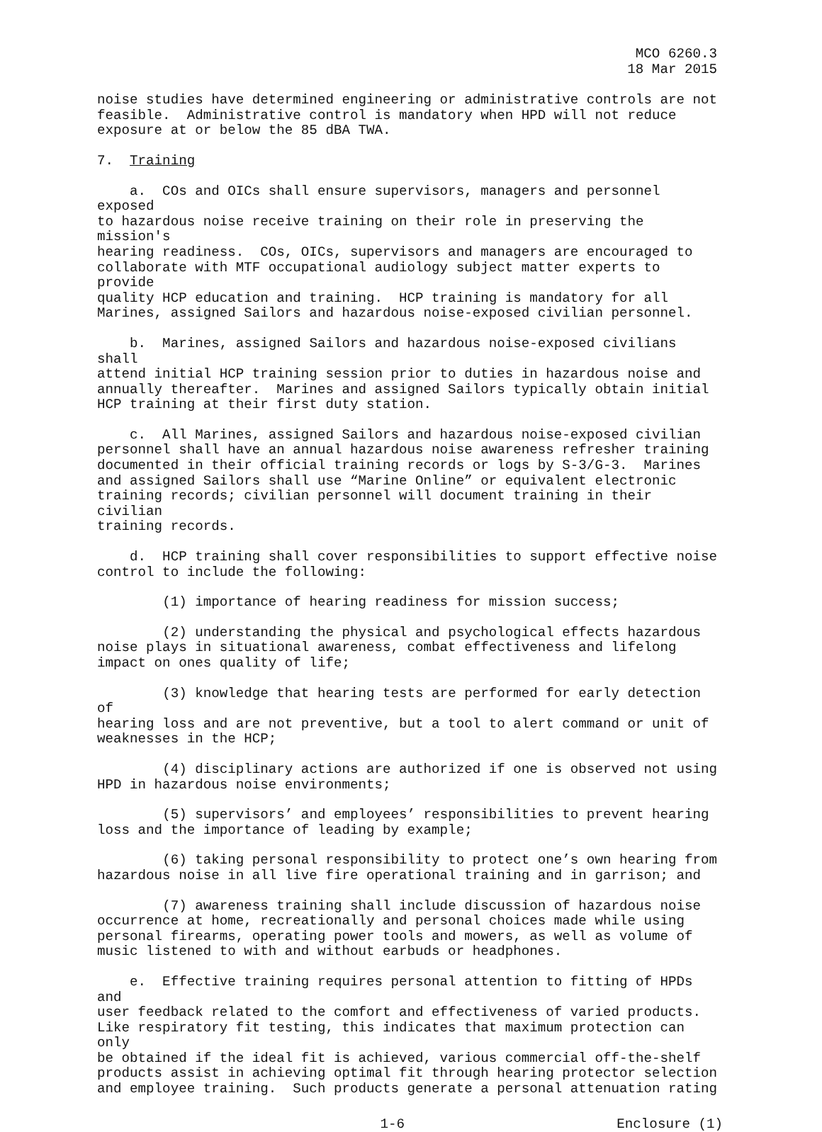MCO 6260.3 18 Mar 2015
noise studies have determined engineering or administrative controls are not feasible. Administrative control is mandatory when HPD will not reduce exposure at or below the 85 dBA TWA.
7. Training
a. COs and OICs shall ensure supervisors, managers and personnel exposed to hazardous noise receive training on their role in preserving the mission's hearing readiness. COs, OICs, supervisors and managers are encouraged to collaborate with MTF occupational audiology subject matter experts to provide quality HCP education and training. HCP training is mandatory for all Marines, assigned Sailors and hazardous noise-exposed civilian personnel.
b. Marines, assigned Sailors and hazardous noise-exposed civilians shall attend initial HCP training session prior to duties in hazardous noise and annually thereafter. Marines and assigned Sailors typically obtain initial HCP training at their first duty station.
c. All Marines, assigned Sailors and hazardous noise-exposed civilian personnel shall have an annual hazardous noise awareness refresher training documented in their official training records or logs by S-3/G-3. Marines and assigned Sailors shall use “Marine Online” or equivalent electronic training records; civilian personnel will document training in their civilian training records.
d. HCP training shall cover responsibilities to support effective noise control to include the following:
(1) importance of hearing readiness for mission success;
(2) understanding the physical and psychological effects hazardous noise plays in situational awareness, combat effectiveness and lifelong impact on ones quality of life;
(3) knowledge that hearing tests are performed for early detection of hearing loss and are not preventive, but a tool to alert command or unit of weaknesses in the HCP;
(4) disciplinary actions are authorized if one is observed not using HPD in hazardous noise environments;
(5) supervisors’ and employees’ responsibilities to prevent hearing loss and the importance of leading by example;
(6) taking personal responsibility to protect one’s own hearing from hazardous noise in all live fire operational training and in garrison; and
(7) awareness training shall include discussion of hazardous noise occurrence at home, recreationally and personal choices made while using personal firearms, operating power tools and mowers, as well as volume of music listened to with and without earbuds or headphones.
e. Effective training requires personal attention to fitting of HPDs and user feedback related to the comfort and effectiveness of varied products. Like respiratory fit testing, this indicates that maximum protection can only be obtained if the ideal fit is achieved, various commercial off-the-shelf products assist in achieving optimal fit through hearing protector selection and employee training. Such products generate a personal attenuation rating
1-6 Enclosure (1)